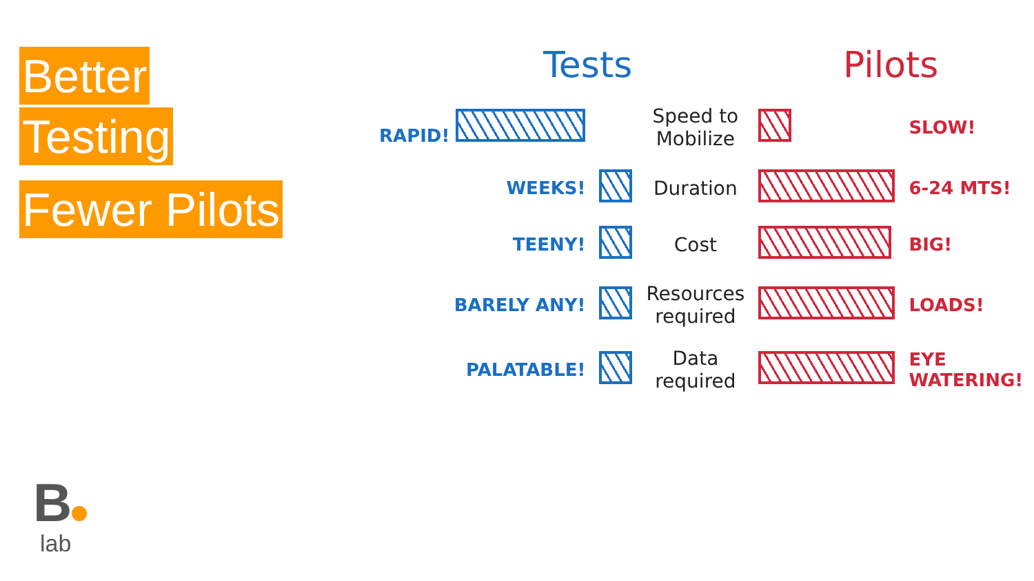Better
Testing
Fewer Pilots
B
lab
| Tests | | | Pilots | |
| --- | --- | --- | --- | --- |
| RAPID! | | Speed to Mobilize | | SLOW! |
| WEEKS! | | Duration | | 6-24 MTS! |
| TEENY! | | Cost | | BIG! |
| BARELY ANY! | | Resources required | | LOADS! |
| PALATABLE! | | Data required | | EYE WATERING! |